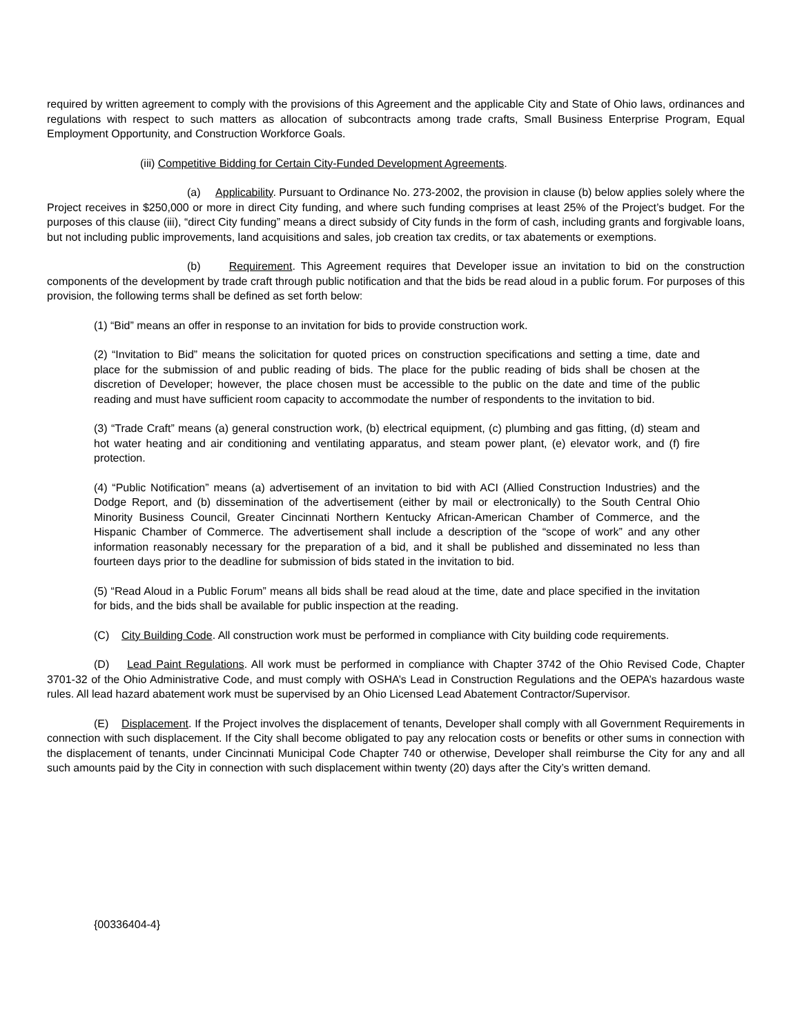required by written agreement to comply with the provisions of this Agreement and the applicable City and State of Ohio laws, ordinances and regulations with respect to such matters as allocation of subcontracts among trade crafts, Small Business Enterprise Program, Equal Employment Opportunity, and Construction Workforce Goals.
(iii) Competitive Bidding for Certain City-Funded Development Agreements.
(a) Applicability. Pursuant to Ordinance No. 273-2002, the provision in clause (b) below applies solely where the Project receives in $250,000 or more in direct City funding, and where such funding comprises at least 25% of the Project’s budget. For the purposes of this clause (iii), “direct City funding” means a direct subsidy of City funds in the form of cash, including grants and forgivable loans, but not including public improvements, land acquisitions and sales, job creation tax credits, or tax abatements or exemptions.
(b) Requirement. This Agreement requires that Developer issue an invitation to bid on the construction components of the development by trade craft through public notification and that the bids be read aloud in a public forum. For purposes of this provision, the following terms shall be defined as set forth below:
(1) “Bid” means an offer in response to an invitation for bids to provide construction work.
(2) “Invitation to Bid” means the solicitation for quoted prices on construction specifications and setting a time, date and place for the submission of and public reading of bids. The place for the public reading of bids shall be chosen at the discretion of Developer; however, the place chosen must be accessible to the public on the date and time of the public reading and must have sufficient room capacity to accommodate the number of respondents to the invitation to bid.
(3) “Trade Craft” means (a) general construction work, (b) electrical equipment, (c) plumbing and gas fitting, (d) steam and hot water heating and air conditioning and ventilating apparatus, and steam power plant, (e) elevator work, and (f) fire protection.
(4) “Public Notification” means (a) advertisement of an invitation to bid with ACI (Allied Construction Industries) and the Dodge Report, and (b) dissemination of the advertisement (either by mail or electronically) to the South Central Ohio Minority Business Council, Greater Cincinnati Northern Kentucky African-American Chamber of Commerce, and the Hispanic Chamber of Commerce. The advertisement shall include a description of the “scope of work” and any other information reasonably necessary for the preparation of a bid, and it shall be published and disseminated no less than fourteen days prior to the deadline for submission of bids stated in the invitation to bid.
(5) “Read Aloud in a Public Forum” means all bids shall be read aloud at the time, date and place specified in the invitation for bids, and the bids shall be available for public inspection at the reading.
(C) City Building Code. All construction work must be performed in compliance with City building code requirements.
(D) Lead Paint Regulations. All work must be performed in compliance with Chapter 3742 of the Ohio Revised Code, Chapter 3701-32 of the Ohio Administrative Code, and must comply with OSHA’s Lead in Construction Regulations and the OEPA’s hazardous waste rules. All lead hazard abatement work must be supervised by an Ohio Licensed Lead Abatement Contractor/Supervisor.
(E) Displacement. If the Project involves the displacement of tenants, Developer shall comply with all Government Requirements in connection with such displacement. If the City shall become obligated to pay any relocation costs or benefits or other sums in connection with the displacement of tenants, under Cincinnati Municipal Code Chapter 740 or otherwise, Developer shall reimburse the City for any and all such amounts paid by the City in connection with such displacement within twenty (20) days after the City’s written demand.
{00336404-4}